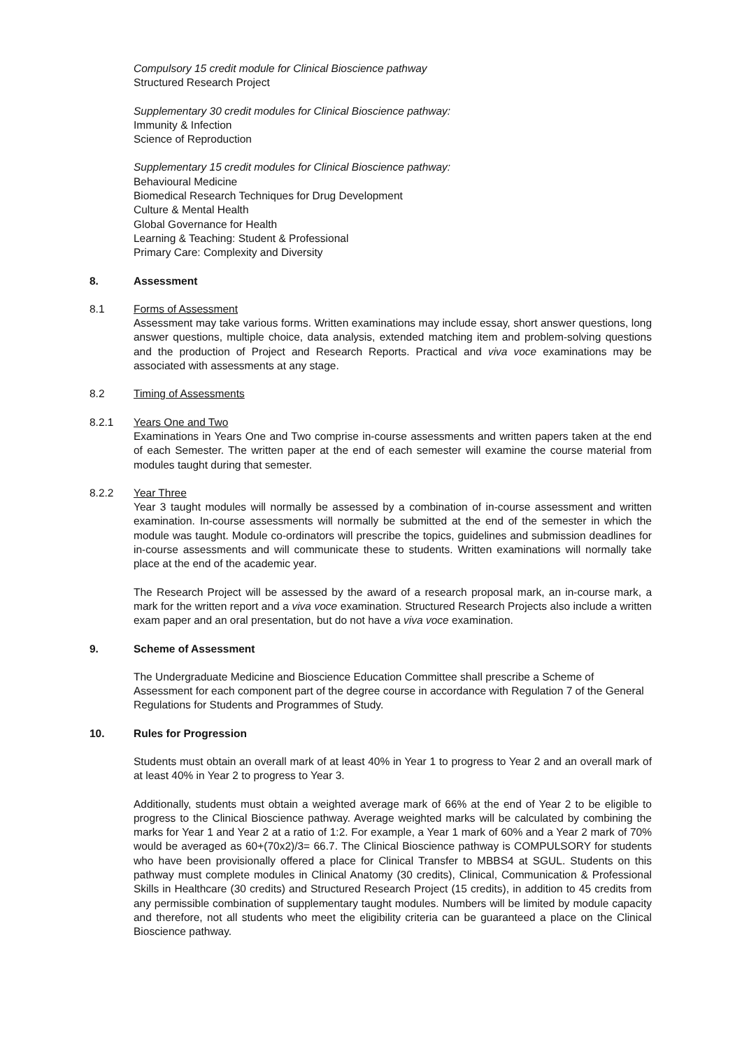Compulsory 15 credit module for Clinical Bioscience pathway
Structured Research Project
Supplementary 30 credit modules for Clinical Bioscience pathway:
Immunity & Infection
Science of Reproduction
Supplementary 15 credit modules for Clinical Bioscience pathway:
Behavioural Medicine
Biomedical Research Techniques for Drug Development
Culture & Mental Health
Global Governance for Health
Learning & Teaching: Student & Professional
Primary Care: Complexity and Diversity
8. Assessment
8.1 Forms of Assessment
Assessment may take various forms. Written examinations may include essay, short answer questions, long answer questions, multiple choice, data analysis, extended matching item and problem-solving questions and the production of Project and Research Reports. Practical and viva voce examinations may be associated with assessments at any stage.
8.2 Timing of Assessments
8.2.1 Years One and Two
Examinations in Years One and Two comprise in-course assessments and written papers taken at the end of each Semester. The written paper at the end of each semester will examine the course material from modules taught during that semester.
8.2.2 Year Three
Year 3 taught modules will normally be assessed by a combination of in-course assessment and written examination. In-course assessments will normally be submitted at the end of the semester in which the module was taught. Module co-ordinators will prescribe the topics, guidelines and submission deadlines for in-course assessments and will communicate these to students. Written examinations will normally take place at the end of the academic year.
The Research Project will be assessed by the award of a research proposal mark, an in-course mark, a mark for the written report and a viva voce examination. Structured Research Projects also include a written exam paper and an oral presentation, but do not have a viva voce examination.
9. Scheme of Assessment
The Undergraduate Medicine and Bioscience Education Committee shall prescribe a Scheme of Assessment for each component part of the degree course in accordance with Regulation 7 of the General Regulations for Students and Programmes of Study.
10. Rules for Progression
Students must obtain an overall mark of at least 40% in Year 1 to progress to Year 2 and an overall mark of at least 40% in Year 2 to progress to Year 3.
Additionally, students must obtain a weighted average mark of 66% at the end of Year 2 to be eligible to progress to the Clinical Bioscience pathway. Average weighted marks will be calculated by combining the marks for Year 1 and Year 2 at a ratio of 1:2. For example, a Year 1 mark of 60% and a Year 2 mark of 70% would be averaged as 60+(70x2)/3= 66.7. The Clinical Bioscience pathway is COMPULSORY for students who have been provisionally offered a place for Clinical Transfer to MBBS4 at SGUL. Students on this pathway must complete modules in Clinical Anatomy (30 credits), Clinical, Communication & Professional Skills in Healthcare (30 credits) and Structured Research Project (15 credits), in addition to 45 credits from any permissible combination of supplementary taught modules. Numbers will be limited by module capacity and therefore, not all students who meet the eligibility criteria can be guaranteed a place on the Clinical Bioscience pathway.